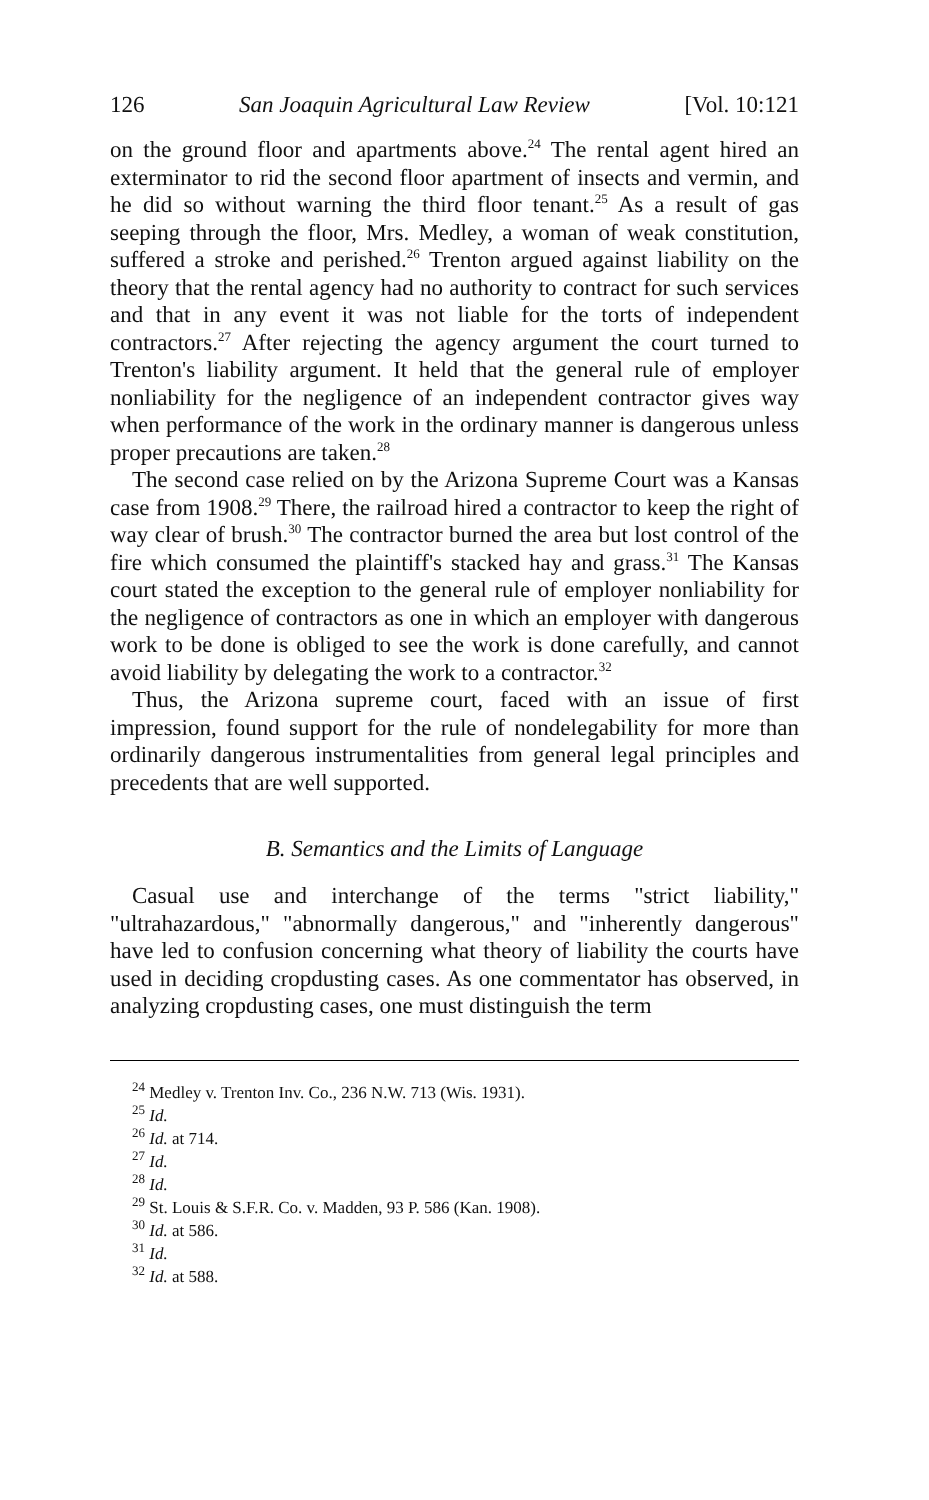126 San Joaquin Agricultural Law Review [Vol. 10:121
on the ground floor and apartments above.<sup>24</sup> The rental agent hired an exterminator to rid the second floor apartment of insects and vermin, and he did so without warning the third floor tenant.<sup>25</sup> As a result of gas seeping through the floor, Mrs. Medley, a woman of weak constitution, suffered a stroke and perished.<sup>26</sup> Trenton argued against liability on the theory that the rental agency had no authority to contract for such services and that in any event it was not liable for the torts of independent contractors.<sup>27</sup> After rejecting the agency argument the court turned to Trenton's liability argument. It held that the general rule of employer nonliability for the negligence of an independent contractor gives way when performance of the work in the ordinary manner is dangerous unless proper precautions are taken.<sup>28</sup>
The second case relied on by the Arizona Supreme Court was a Kansas case from 1908.<sup>29</sup> There, the railroad hired a contractor to keep the right of way clear of brush.<sup>30</sup> The contractor burned the area but lost control of the fire which consumed the plaintiff's stacked hay and grass.<sup>31</sup> The Kansas court stated the exception to the general rule of employer nonliability for the negligence of contractors as one in which an employer with dangerous work to be done is obliged to see the work is done carefully, and cannot avoid liability by delegating the work to a contractor.<sup>32</sup>
Thus, the Arizona supreme court, faced with an issue of first impression, found support for the rule of nondelegability for more than ordinarily dangerous instrumentalities from general legal principles and precedents that are well supported.
B. Semantics and the Limits of Language
Casual use and interchange of the terms "strict liability," "ultrahazardous," "abnormally dangerous," and "inherently dangerous" have led to confusion concerning what theory of liability the courts have used in deciding cropdusting cases. As one commentator has observed, in analyzing cropdusting cases, one must distinguish the term
<sup>24</sup> Medley v. Trenton Inv. Co., 236 N.W. 713 (Wis. 1931).
<sup>25</sup> Id.
<sup>26</sup> Id. at 714.
<sup>27</sup> Id.
<sup>28</sup> Id.
<sup>29</sup> St. Louis & S.F.R. Co. v. Madden, 93 P. 586 (Kan. 1908).
<sup>30</sup> Id. at 586.
<sup>31</sup> Id.
<sup>32</sup> Id. at 588.